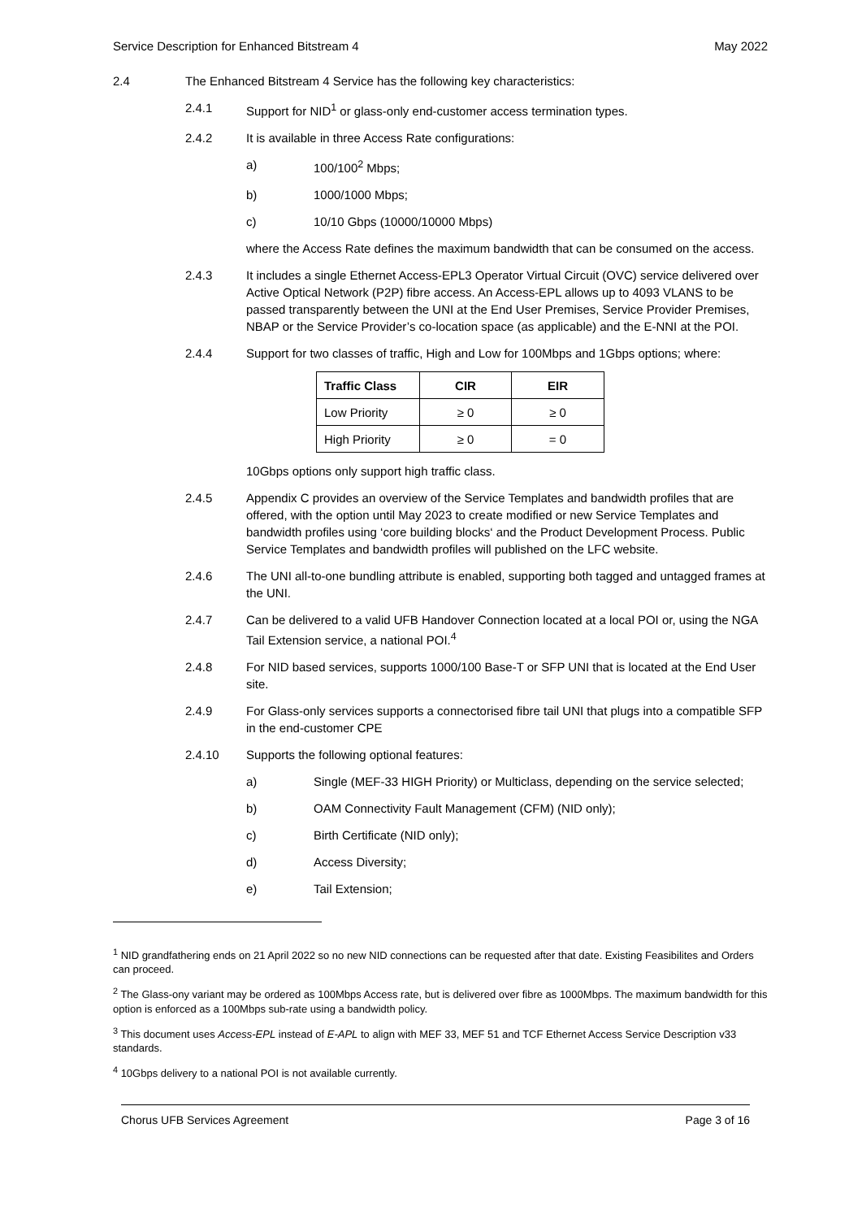Service Description for Enhanced Bitstream 4 May 2022
2.4 The Enhanced Bitstream 4 Service has the following key characteristics:
2.4.1 Support for NID<sup>1</sup> or glass-only end-customer access termination types.
2.4.2 It is available in three Access Rate configurations:
a) 100/100<sup>2</sup> Mbps;
b) 1000/1000 Mbps;
c) 10/10 Gbps (10000/10000 Mbps)
where the Access Rate defines the maximum bandwidth that can be consumed on the access.
2.4.3 It includes a single Ethernet Access-EPL3 Operator Virtual Circuit (OVC) service delivered over Active Optical Network (P2P) fibre access. An Access-EPL allows up to 4093 VLANS to be passed transparently between the UNI at the End User Premises, Service Provider Premises, NBAP or the Service Provider’s co-location space (as applicable) and the E-NNI at the POI.
2.4.4 Support for two classes of traffic, High and Low for 100Mbps and 1Gbps options; where:
| Traffic Class | CIR | EIR |
| --- | --- | --- |
| Low Priority | ≥ 0 | ≥ 0 |
| High Priority | ≥ 0 | = 0 |
10Gbps options only support high traffic class.
2.4.5 Appendix C provides an overview of the Service Templates and bandwidth profiles that are offered, with the option until May 2023 to create modified or new Service Templates and bandwidth profiles using ‘core building blocks‘ and the Product Development Process. Public Service Templates and bandwidth profiles will published on the LFC website.
2.4.6 The UNI all-to-one bundling attribute is enabled, supporting both tagged and untagged frames at the UNI.
2.4.7 Can be delivered to a valid UFB Handover Connection located at a local POI or, using the NGA Tail Extension service, a national POI.<sup>4</sup>
2.4.8 For NID based services, supports 1000/100 Base-T or SFP UNI that is located at the End User site.
2.4.9 For Glass-only services supports a connectorised fibre tail UNI that plugs into a compatible SFP in the end-customer CPE
2.4.10 Supports the following optional features:
a) Single (MEF-33 HIGH Priority) or Multiclass, depending on the service selected;
b) OAM Connectivity Fault Management (CFM) (NID only);
c) Birth Certificate (NID only);
d) Access Diversity;
e) Tail Extension;
<sup>1</sup> NID grandfathering ends on 21 April 2022 so no new NID connections can be requested after that date. Existing Feasibilites and Orders can proceed.
<sup>2</sup> The Glass-ony variant may be ordered as 100Mbps Access rate, but is delivered over fibre as 1000Mbps. The maximum bandwidth for this option is enforced as a 100Mbps sub-rate using a bandwidth policy.
<sup>3</sup> This document uses Access-EPL instead of E-APL to align with MEF 33, MEF 51 and TCF Ethernet Access Service Description v33 standards.
<sup>4</sup> 10Gbps delivery to a national POI is not available currently.
Chorus UFB Services Agreement Page 3 of 16